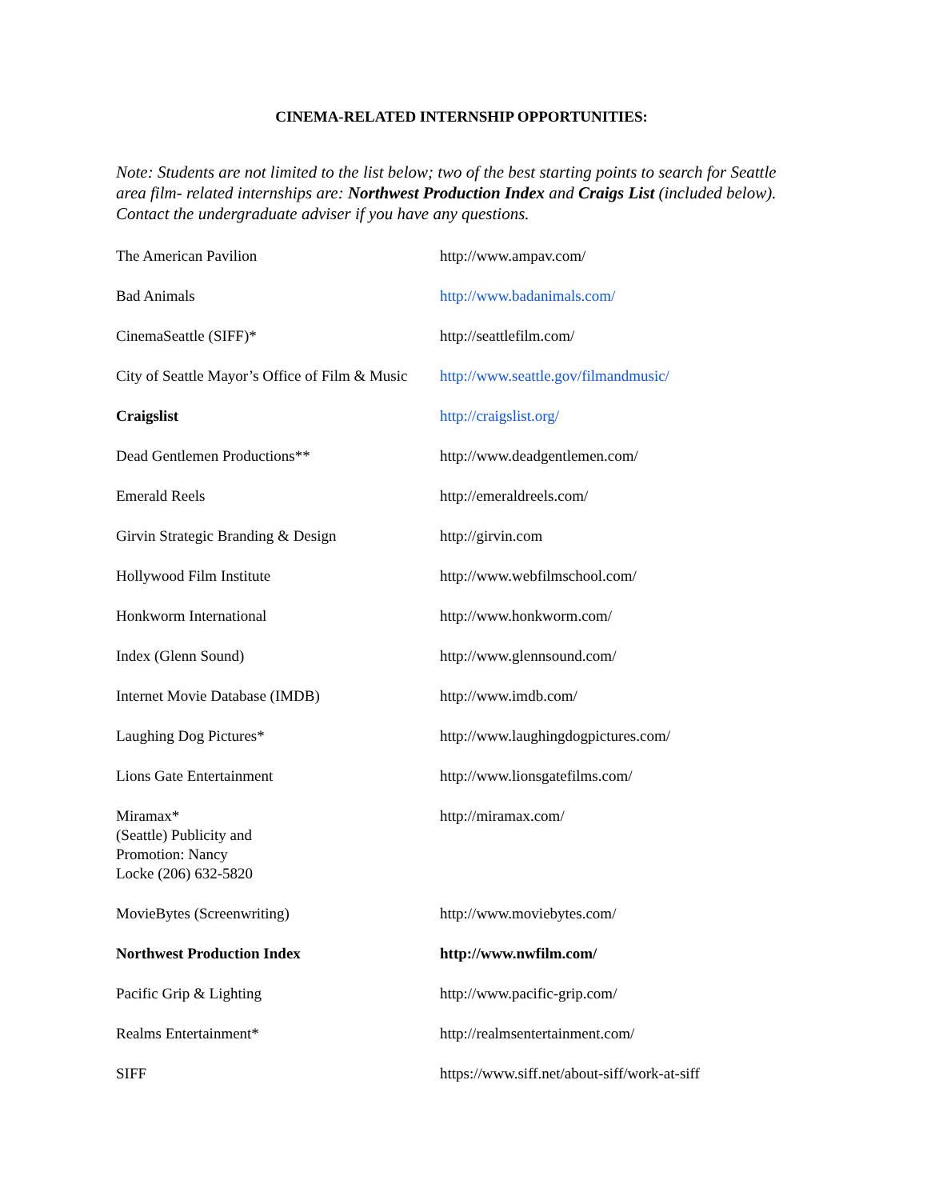CINEMA-RELATED INTERNSHIP OPPORTUNITIES:
Note: Students are not limited to the list below; two of the best starting points to search for Seattle area film- related internships are: Northwest Production Index and Craigs List (included below).
Contact the undergraduate adviser if you have any questions.
| The American Pavilion | http://www.ampav.com/ |
| Bad Animals | http://www.badanimals.com/ |
| CinemaSeattle (SIFF)* | http://seattlefilm.com/ |
| City of Seattle Mayor’s Office of Film & Music | http://www.seattle.gov/filmandmusic/ |
| Craigslist | http://craigslist.org/ |
| Dead Gentlemen Productions** | http://www.deadgentlemen.com/ |
| Emerald Reels | http://emeraldreels.com/ |
| Girvin Strategic Branding & Design | http://girvin.com |
| Hollywood Film Institute | http://www.webfilmschool.com/ |
| Honkworm International | http://www.honkworm.com/ |
| Index (Glenn Sound) | http://www.glennsound.com/ |
| Internet Movie Database (IMDB) | http://www.imdb.com/ |
| Laughing Dog Pictures* | http://www.laughingdogpictures.com/ |
| Lions Gate Entertainment | http://www.lionsgatefilms.com/ |
| Miramax* (Seattle) Publicity and Promotion: Nancy Locke (206) 632-5820 | http://miramax.com/ |
| MovieBytes (Screenwriting) | http://www.moviebytes.com/ |
| Northwest Production Index | http://www.nwfilm.com/ |
| Pacific Grip & Lighting | http://www.pacific-grip.com/ |
| Realms Entertainment* | http://realmsentertainment.com/ |
| SIFF | https://www.siff.net/about-siff/work-at-siff |